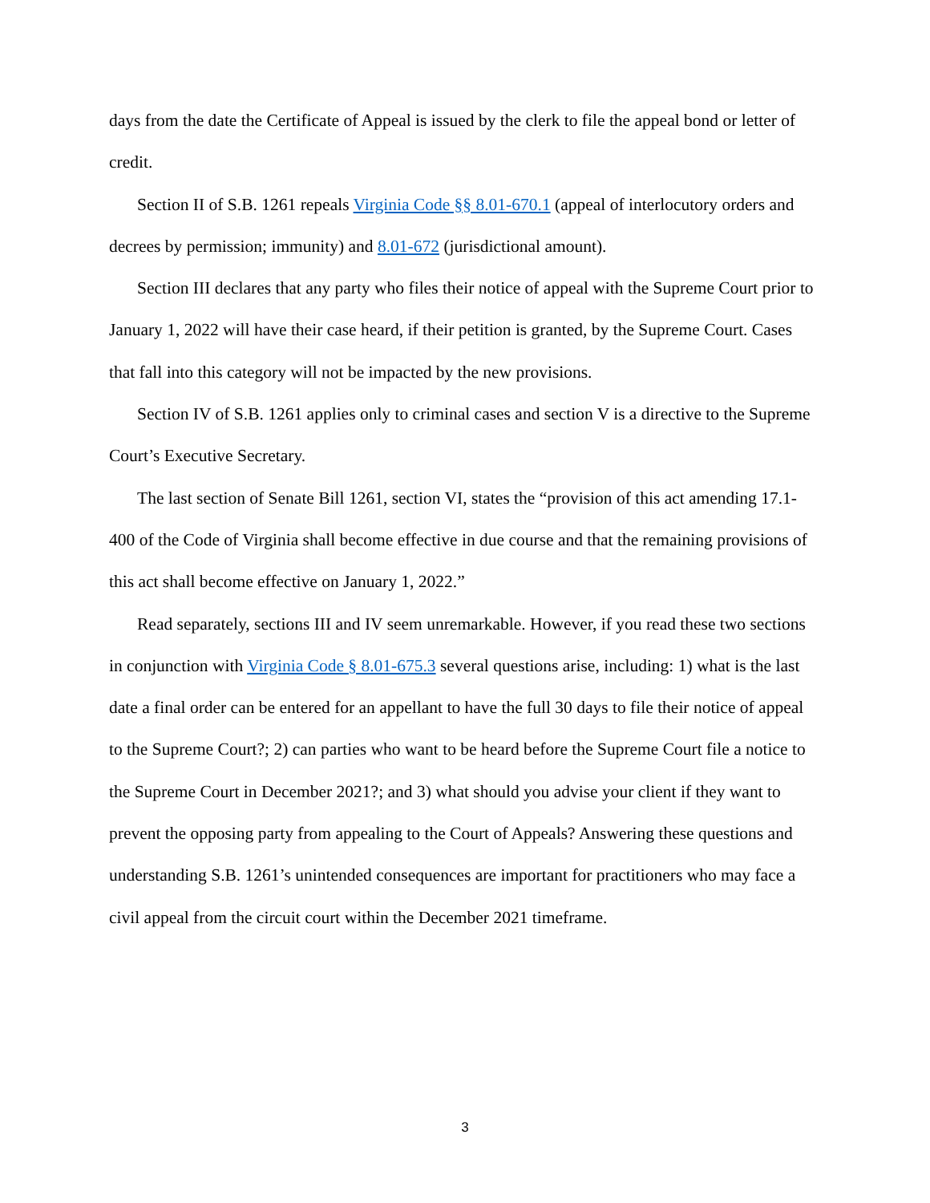days from the date the Certificate of Appeal is issued by the clerk to file the appeal bond or letter of credit.
Section II of S.B. 1261 repeals Virginia Code §§ 8.01-670.1 (appeal of interlocutory orders and decrees by permission; immunity) and 8.01-672 (jurisdictional amount).
Section III declares that any party who files their notice of appeal with the Supreme Court prior to January 1, 2022 will have their case heard, if their petition is granted, by the Supreme Court. Cases that fall into this category will not be impacted by the new provisions.
Section IV of S.B. 1261 applies only to criminal cases and section V is a directive to the Supreme Court’s Executive Secretary.
The last section of Senate Bill 1261, section VI, states the “provision of this act amending 17.1-400 of the Code of Virginia shall become effective in due course and that the remaining provisions of this act shall become effective on January 1, 2022.”
Read separately, sections III and IV seem unremarkable. However, if you read these two sections in conjunction with Virginia Code § 8.01-675.3 several questions arise, including: 1) what is the last date a final order can be entered for an appellant to have the full 30 days to file their notice of appeal to the Supreme Court?; 2) can parties who want to be heard before the Supreme Court file a notice to the Supreme Court in December 2021?; and 3) what should you advise your client if they want to prevent the opposing party from appealing to the Court of Appeals? Answering these questions and understanding S.B. 1261’s unintended consequences are important for practitioners who may face a civil appeal from the circuit court within the December 2021 timeframe.
3